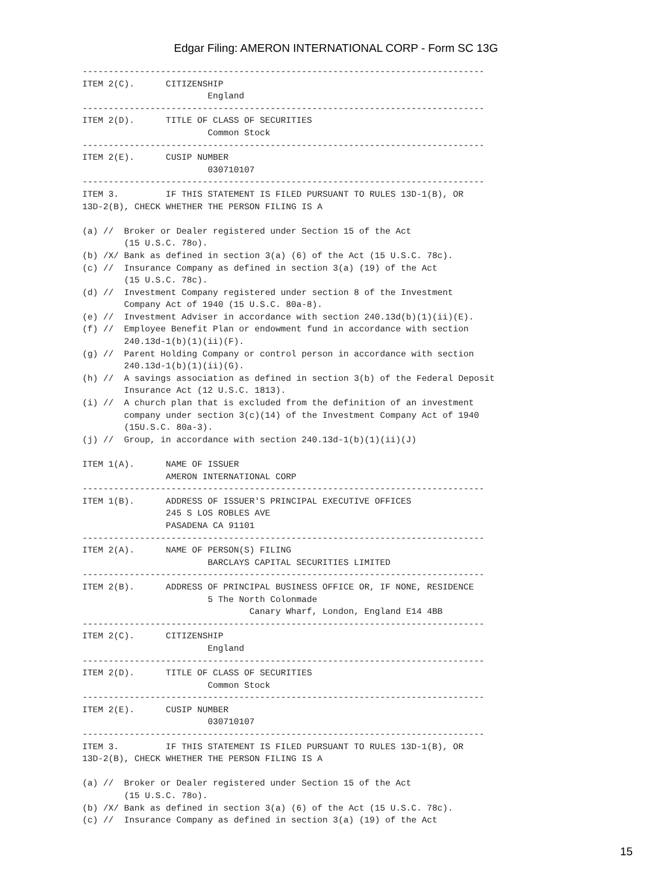Edgar Filing: AMERON INTERNATIONAL CORP - Form SC 13G
-----------------------------------------------------------------------------
ITEM 2(C).      CITIZENSHIP
                        England
-----------------------------------------------------------------------------
ITEM 2(D).      TITLE OF CLASS OF SECURITIES
                        Common Stock
-----------------------------------------------------------------------------
ITEM 2(E).      CUSIP NUMBER
                        030710107
-----------------------------------------------------------------------------
ITEM 3.         IF THIS STATEMENT IS FILED PURSUANT TO RULES 13D-1(B), OR
13D-2(B), CHECK WHETHER THE PERSON FILING IS A

(a) //  Broker or Dealer registered under Section 15 of the Act
        (15 U.S.C. 78o).
(b) /X/ Bank as defined in section 3(a) (6) of the Act (15 U.S.C. 78c).
(c) //  Insurance Company as defined in section 3(a) (19) of the Act
        (15 U.S.C. 78c).
(d) //  Investment Company registered under section 8 of the Investment
        Company Act of 1940 (15 U.S.C. 80a-8).
(e) //  Investment Adviser in accordance with section 240.13d(b)(1)(ii)(E).
(f) //  Employee Benefit Plan or endowment fund in accordance with section
        240.13d-1(b)(1)(ii)(F).
(g) //  Parent Holding Company or control person in accordance with section
        240.13d-1(b)(1)(ii)(G).
(h) //  A savings association as defined in section 3(b) of the Federal Deposit
        Insurance Act (12 U.S.C. 1813).
(i) //  A church plan that is excluded from the definition of an investment
        company under section 3(c)(14) of the Investment Company Act of 1940
        (15U.S.C. 80a-3).
(j) //  Group, in accordance with section 240.13d-1(b)(1)(ii)(J)

ITEM 1(A).      NAME OF ISSUER
                AMERON INTERNATIONAL CORP
-----------------------------------------------------------------------------
ITEM 1(B).      ADDRESS OF ISSUER'S PRINCIPAL EXECUTIVE OFFICES
                245 S LOS ROBLES AVE
                PASADENA CA 91101
-----------------------------------------------------------------------------
ITEM 2(A).      NAME OF PERSON(S) FILING
                        BARCLAYS CAPITAL SECURITIES LIMITED
-----------------------------------------------------------------------------
ITEM 2(B).      ADDRESS OF PRINCIPAL BUSINESS OFFICE OR, IF NONE, RESIDENCE
                        5 The North Colonmade
                                Canary Wharf, London, England E14 4BB
-----------------------------------------------------------------------------
ITEM 2(C).      CITIZENSHIP
                        England
-----------------------------------------------------------------------------
ITEM 2(D).      TITLE OF CLASS OF SECURITIES
                        Common Stock
-----------------------------------------------------------------------------
ITEM 2(E).      CUSIP NUMBER
                        030710107
-----------------------------------------------------------------------------
ITEM 3.         IF THIS STATEMENT IS FILED PURSUANT TO RULES 13D-1(B), OR
13D-2(B), CHECK WHETHER THE PERSON FILING IS A

(a) //  Broker or Dealer registered under Section 15 of the Act
        (15 U.S.C. 78o).
(b) /X/ Bank as defined in section 3(a) (6) of the Act (15 U.S.C. 78c).
(c) //  Insurance Company as defined in section 3(a) (19) of the Act
15